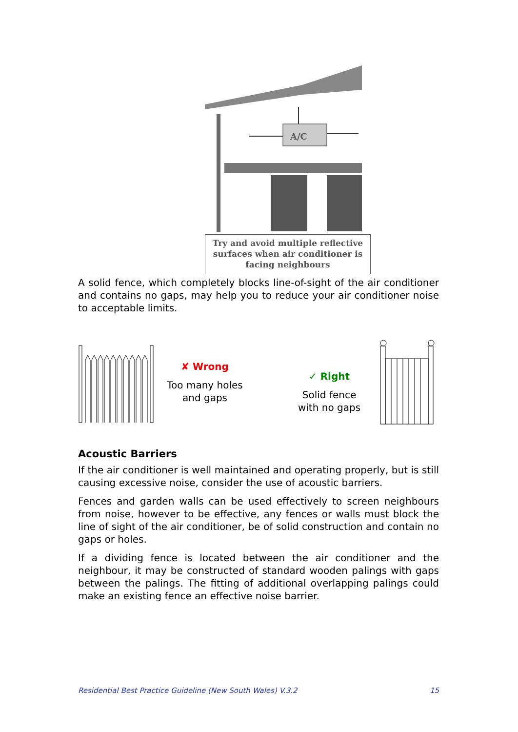A/C
Try and avoid multiple reflective
surfaces when air conditioner is
facing neighbours
A solid fence, which completely blocks line-of-sight of the air conditioner and contains no gaps, may help you to reduce your air conditioner noise to acceptable limits.
✘ Wrong
Too many holes
and gaps
✓ Right
Solid fence
with no gaps
Acoustic Barriers
If the air conditioner is well maintained and operating properly, but is still causing excessive noise, consider the use of acoustic barriers.
Fences and garden walls can be used effectively to screen neighbours from noise, however to be effective, any fences or walls must block the line of sight of the air conditioner, be of solid construction and contain no gaps or holes.
If a dividing fence is located between the air conditioner and the neighbour, it may be constructed of standard wooden palings with gaps between the palings. The fitting of additional overlapping palings could make an existing fence an effective noise barrier.
Residential Best Practice Guideline (New South Wales) V.3.2 15